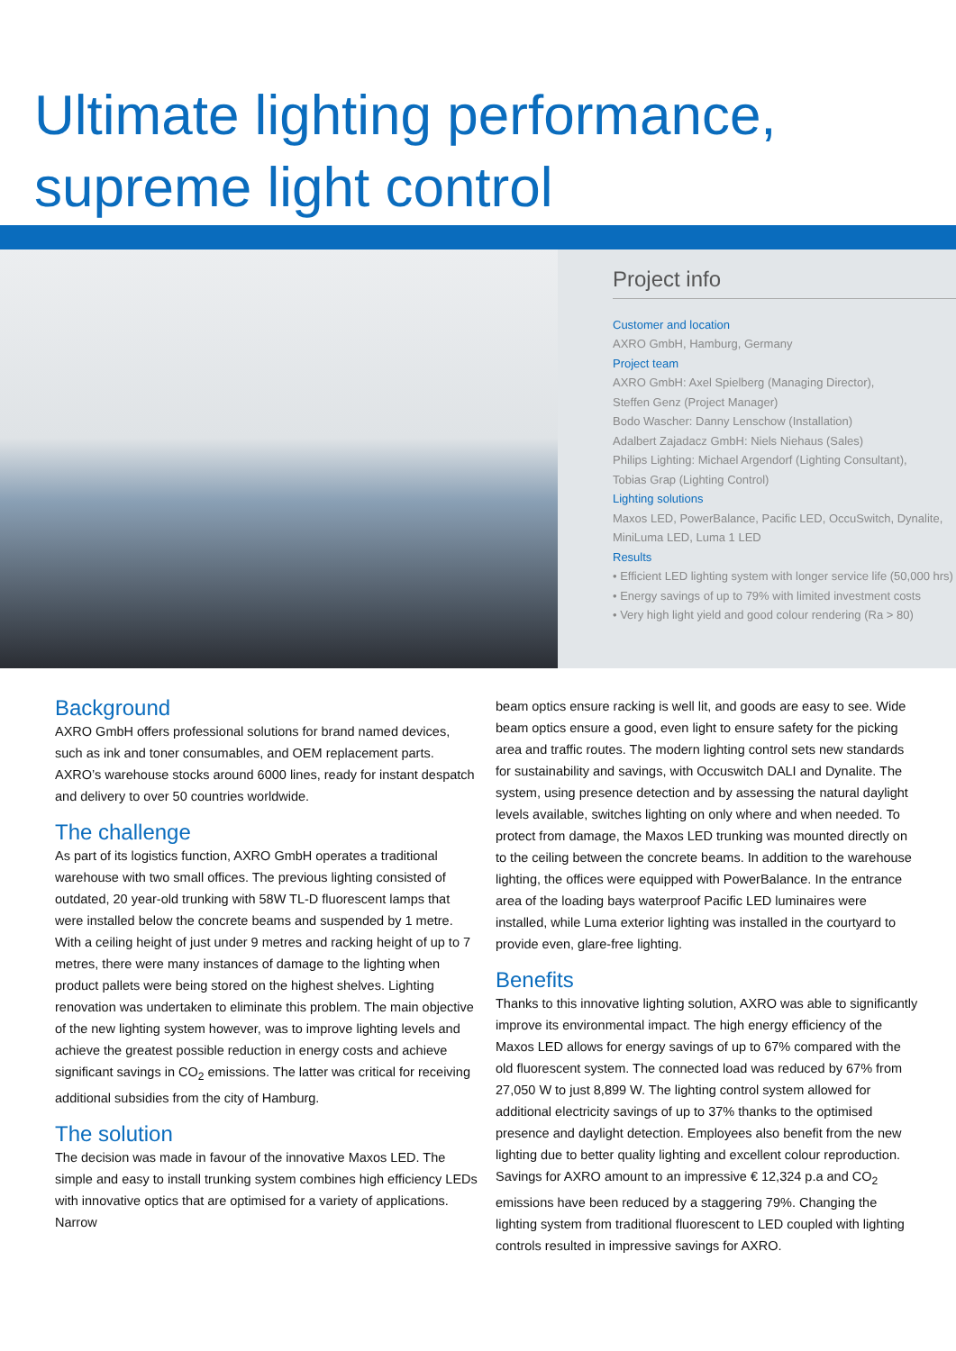Ultimate lighting performance,
supreme light control
Project info
Customer and location
AXRO GmbH, Hamburg, Germany
Project team
AXRO GmbH: Axel Spielberg (Managing Director),
Steffen Genz (Project Manager)
Bodo Wascher: Danny Lenschow (Installation)
Adalbert Zajadacz GmbH: Niels Niehaus (Sales)
Philips Lighting: Michael Argendorf (Lighting Consultant),
Tobias Grap (Lighting Control)
Lighting solutions
Maxos LED, PowerBalance, Pacific LED, OccuSwitch, Dynalite,
MiniLuma LED, Luma 1 LED
Results
• Efficient LED lighting system with longer service life (50,000 hrs)
• Energy savings of up to 79% with limited investment costs
• Very high light yield and good colour rendering (Ra > 80)
Background
AXRO GmbH offers professional solutions for brand named devices, such as ink and toner consumables, and OEM replacement parts. AXRO’s warehouse stocks around 6000 lines, ready for instant despatch and delivery to over 50 countries worldwide.
The challenge
As part of its logistics function, AXRO GmbH operates a traditional warehouse with two small offices. The previous lighting consisted of outdated, 20 year-old trunking with 58W TL-D fluorescent lamps that were installed below the concrete beams and suspended by 1 metre. With a ceiling height of just under 9 metres and racking height of up to 7 metres, there were many instances of damage to the lighting when product pallets were being stored on the highest shelves. Lighting renovation was undertaken to eliminate this problem. The main objective of the new lighting system however, was to improve lighting levels and achieve the greatest possible reduction in energy costs and achieve significant savings in CO<sub>2</sub> emissions. The latter was critical for receiving additional subsidies from the city of Hamburg.
The solution
The decision was made in favour of the innovative Maxos LED. The simple and easy to install trunking system combines high efficiency LEDs with innovative optics that are optimised for a variety of applications. Narrow
beam optics ensure racking is well lit, and goods are easy to see. Wide beam optics ensure a good, even light to ensure safety for the picking area and traffic routes. The modern lighting control sets new standards for sustainability and savings, with Occuswitch DALI and Dynalite. The system, using presence detection and by assessing the natural daylight levels available, switches lighting on only where and when needed. To protect from damage, the Maxos LED trunking was mounted directly on to the ceiling between the concrete beams. In addition to the warehouse lighting, the offices were equipped with PowerBalance. In the entrance area of the loading bays waterproof Pacific LED luminaires were installed, while Luma exterior lighting was installed in the courtyard to provide even, glare-free lighting.
Benefits
Thanks to this innovative lighting solution, AXRO was able to significantly improve its environmental impact. The high energy efficiency of the Maxos LED allows for energy savings of up to 67% compared with the old fluorescent system. The connected load was reduced by 67% from 27,050 W to just 8,899 W. The lighting control system allowed for additional electricity savings of up to 37% thanks to the optimised presence and daylight detection. Employees also benefit from the new lighting due to better quality lighting and excellent colour reproduction. Savings for AXRO amount to an impressive € 12,324 p.a and CO<sub>2</sub> emissions have been reduced by a staggering 79%. Changing the lighting system from traditional fluorescent to LED coupled with lighting controls resulted in impressive savings for AXRO.